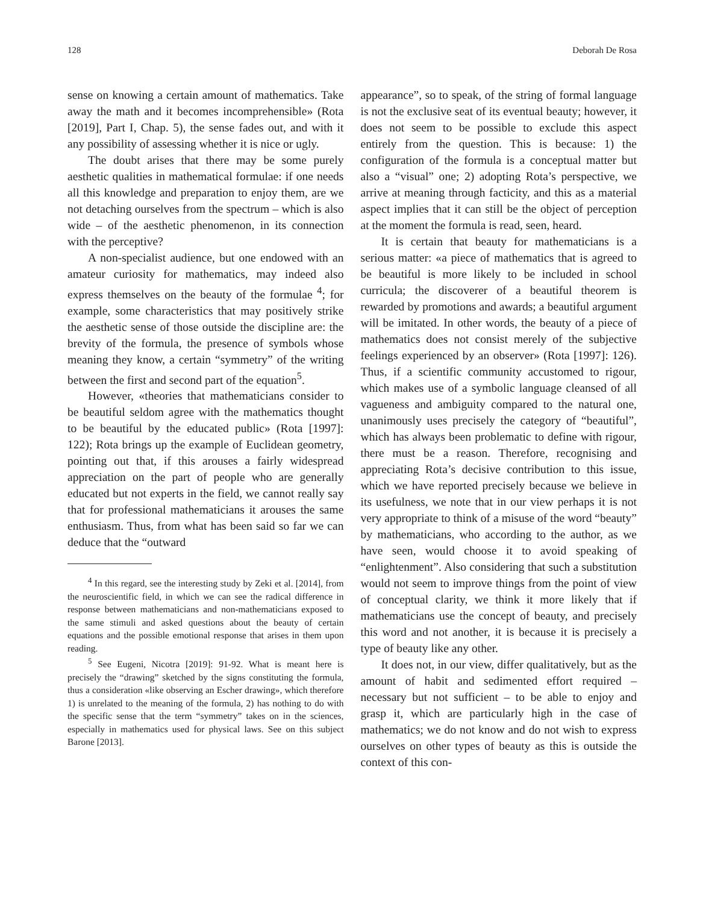128 Deborah De Rosa
sense on knowing a certain amount of mathematics. Take away the math and it becomes incomprehensible» (Rota [2019], Part I, Chap. 5), the sense fades out, and with it any possibility of assessing whether it is nice or ugly.
The doubt arises that there may be some purely aesthetic qualities in mathematical formulae: if one needs all this knowledge and preparation to enjoy them, are we not detaching ourselves from the spectrum – which is also wide – of the aesthetic phenomenon, in its connection with the perceptive?
A non-specialist audience, but one endowed with an amateur curiosity for mathematics, may indeed also express themselves on the beauty of the formulae <sup>4</sup>; for example, some characteristics that may positively strike the aesthetic sense of those outside the discipline are: the brevity of the formula, the presence of symbols whose meaning they know, a certain “symmetry” of the writing between the first and second part of the equation<sup>5</sup>.
However, «theories that mathematicians consider to be beautiful seldom agree with the mathematics thought to be beautiful by the educated public» (Rota [1997]: 122); Rota brings up the example of Euclidean geometry, pointing out that, if this arouses a fairly widespread appreciation on the part of people who are generally educated but not experts in the field, we cannot really say that for professional mathematicians it arouses the same enthusiasm. Thus, from what has been said so far we can deduce that the “outward
<sup>4</sup> In this regard, see the interesting study by Zeki et al. [2014], from the neuroscientific field, in which we can see the radical difference in response between mathematicians and non-mathematicians exposed to the same stimuli and asked questions about the beauty of certain equations and the possible emotional response that arises in them upon reading.
<sup>5</sup> See Eugeni, Nicotra [2019]: 91-92. What is meant here is precisely the “drawing” sketched by the signs constituting the formula, thus a consideration «like observing an Escher drawing», which therefore 1) is unrelated to the meaning of the formula, 2) has nothing to do with the specific sense that the term “symmetry” takes on in the sciences, especially in mathematics used for physical laws. See on this subject Barone [2013].
appearance”, so to speak, of the string of formal language is not the exclusive seat of its eventual beauty; however, it does not seem to be possible to exclude this aspect entirely from the question. This is because: 1) the configuration of the formula is a conceptual matter but also a “visual” one; 2) adopting Rota’s perspective, we arrive at meaning through facticity, and this as a material aspect implies that it can still be the object of perception at the moment the formula is read, seen, heard.
It is certain that beauty for mathematicians is a serious matter: «a piece of mathematics that is agreed to be beautiful is more likely to be included in school curricula; the discoverer of a beautiful theorem is rewarded by promotions and awards; a beautiful argument will be imitated. In other words, the beauty of a piece of mathematics does not consist merely of the subjective feelings experienced by an observer» (Rota [1997]: 126). Thus, if a scientific community accustomed to rigour, which makes use of a symbolic language cleansed of all vagueness and ambiguity compared to the natural one, unanimously uses precisely the category of “beautiful”, which has always been problematic to define with rigour, there must be a reason. Therefore, recognising and appreciating Rota’s decisive contribution to this issue, which we have reported precisely because we believe in its usefulness, we note that in our view perhaps it is not very appropriate to think of a misuse of the word “beauty” by mathematicians, who according to the author, as we have seen, would choose it to avoid speaking of “enlightenment”. Also considering that such a substitution would not seem to improve things from the point of view of conceptual clarity, we think it more likely that if mathematicians use the concept of beauty, and precisely this word and not another, it is because it is precisely a type of beauty like any other.
It does not, in our view, differ qualitatively, but as the amount of habit and sedimented effort required – necessary but not sufficient – to be able to enjoy and grasp it, which are particularly high in the case of mathematics; we do not know and do not wish to express ourselves on other types of beauty as this is outside the context of this con-